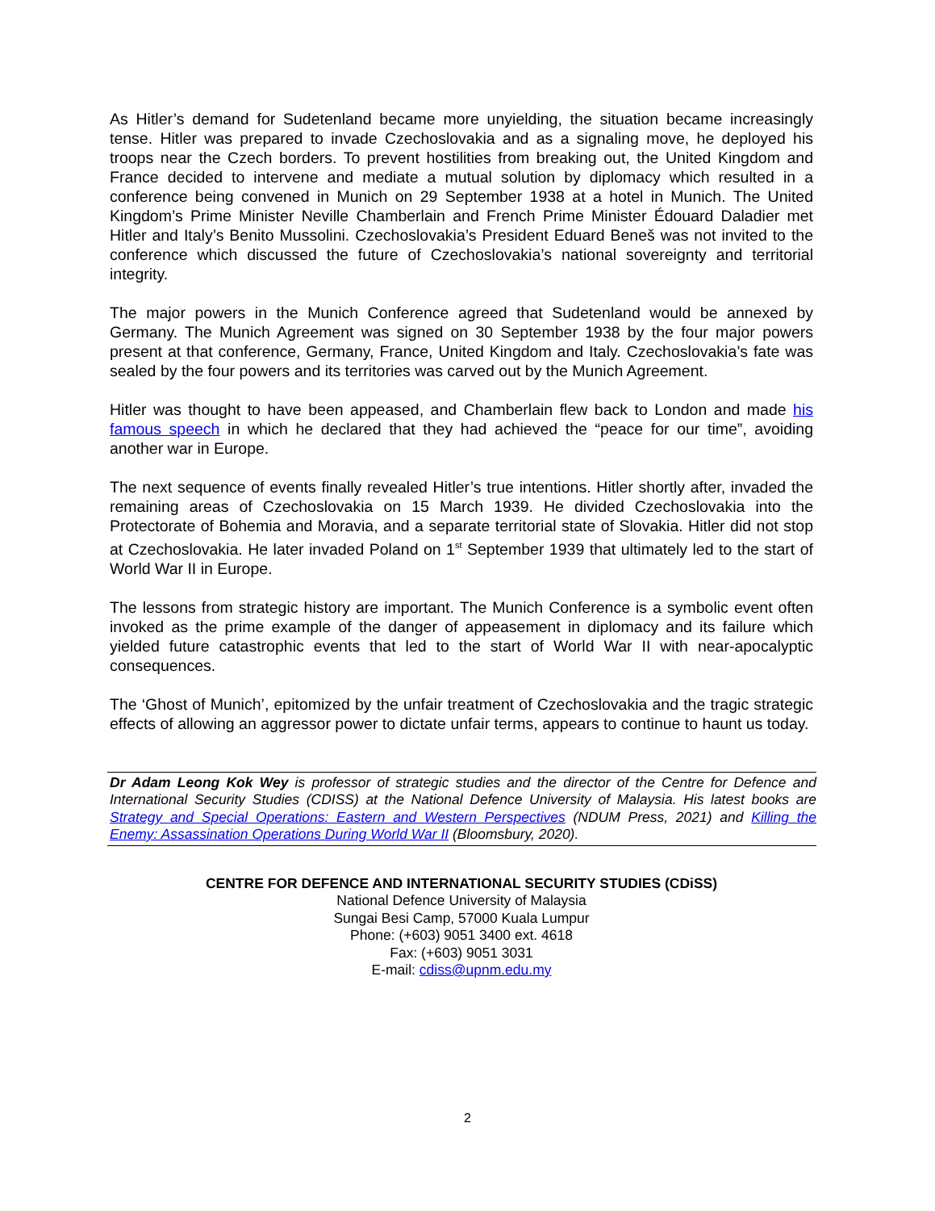As Hitler’s demand for Sudetenland became more unyielding, the situation became increasingly tense. Hitler was prepared to invade Czechoslovakia and as a signaling move, he deployed his troops near the Czech borders. To prevent hostilities from breaking out, the United Kingdom and France decided to intervene and mediate a mutual solution by diplomacy which resulted in a conference being convened in Munich on 29 September 1938 at a hotel in Munich. The United Kingdom’s Prime Minister Neville Chamberlain and French Prime Minister Édouard Daladier met Hitler and Italy’s Benito Mussolini. Czechoslovakia’s President Eduard Beneš was not invited to the conference which discussed the future of Czechoslovakia’s national sovereignty and territorial integrity.
The major powers in the Munich Conference agreed that Sudetenland would be annexed by Germany. The Munich Agreement was signed on 30 September 1938 by the four major powers present at that conference, Germany, France, United Kingdom and Italy. Czechoslovakia’s fate was sealed by the four powers and its territories was carved out by the Munich Agreement.
Hitler was thought to have been appeased, and Chamberlain flew back to London and made his famous speech in which he declared that they had achieved the “peace for our time”, avoiding another war in Europe.
The next sequence of events finally revealed Hitler’s true intentions. Hitler shortly after, invaded the remaining areas of Czechoslovakia on 15 March 1939. He divided Czechoslovakia into the Protectorate of Bohemia and Moravia, and a separate territorial state of Slovakia. Hitler did not stop at Czechoslovakia. He later invaded Poland on 1<sup>st</sup> September 1939 that ultimately led to the start of World War II in Europe.
The lessons from strategic history are important. The Munich Conference is a symbolic event often invoked as the prime example of the danger of appeasement in diplomacy and its failure which yielded future catastrophic events that led to the start of World War II with near-apocalyptic consequences.
The ‘Ghost of Munich’, epitomized by the unfair treatment of Czechoslovakia and the tragic strategic effects of allowing an aggressor power to dictate unfair terms, appears to continue to haunt us today.
Dr Adam Leong Kok Wey is professor of strategic studies and the director of the Centre for Defence and International Security Studies (CDISS) at the National Defence University of Malaysia. His latest books are Strategy and Special Operations: Eastern and Western Perspectives (NDUM Press, 2021) and Killing the Enemy: Assassination Operations During World War II (Bloomsbury, 2020).
CENTRE FOR DEFENCE AND INTERNATIONAL SECURITY STUDIES (CDiSS)
National Defence University of Malaysia
Sungai Besi Camp, 57000 Kuala Lumpur
Phone: (+603) 9051 3400 ext. 4618
Fax: (+603) 9051 3031
E-mail: cdiss@upnm.edu.my
2